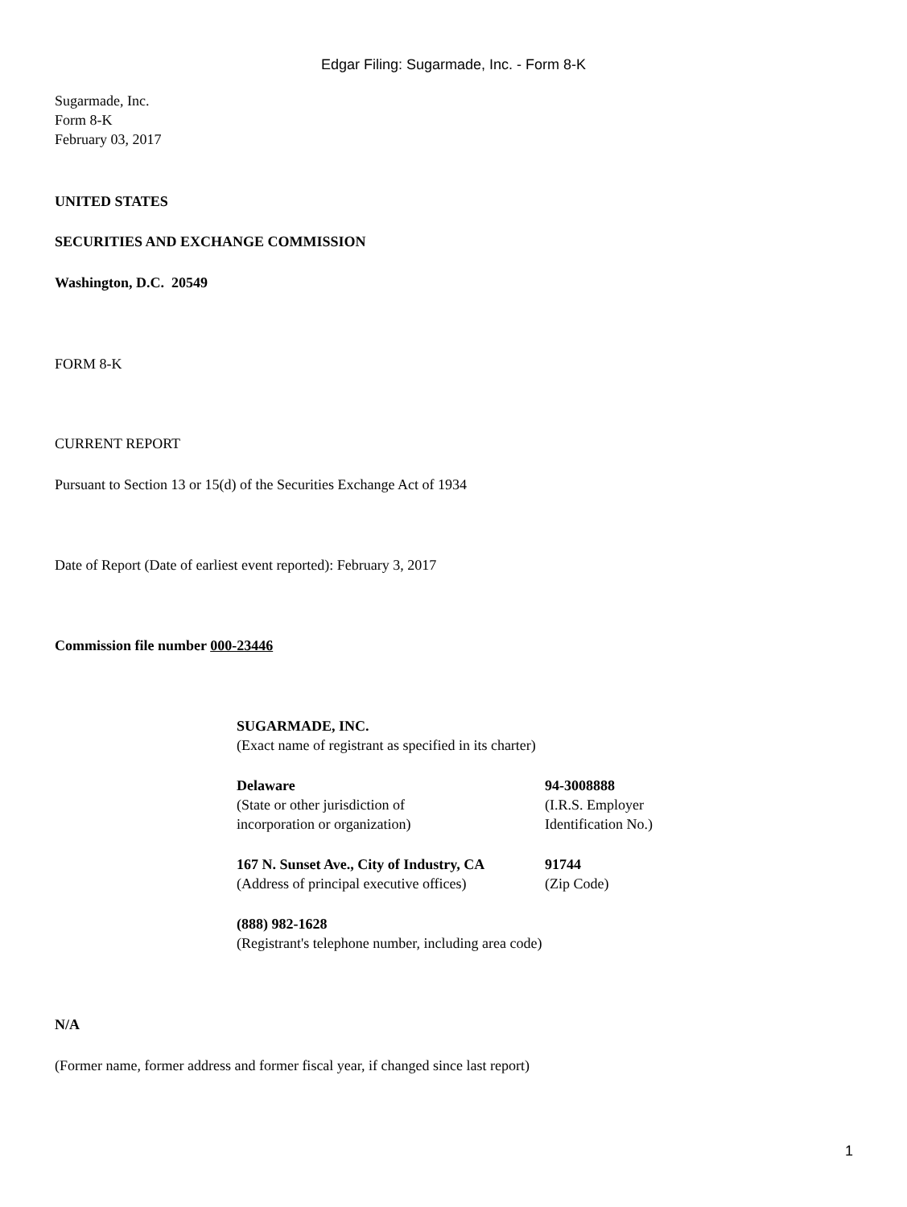Edgar Filing: Sugarmade, Inc. - Form 8-K
Sugarmade, Inc.
Form 8-K
February 03, 2017
UNITED STATES
SECURITIES AND EXCHANGE COMMISSION
Washington, D.C. 20549
FORM 8-K
CURRENT REPORT
Pursuant to Section 13 or 15(d) of the Securities Exchange Act of 1934
Date of Report (Date of earliest event reported): February 3, 2017
Commission file number 000-23446
| SUGARMADE, INC. (Exact name of registrant as specified in its charter) | |
| Delaware (State or other jurisdiction of incorporation or organization) | 94-3008888 (I.R.S. Employer Identification No.) |
| 167 N. Sunset Ave., City of Industry, CA (Address of principal executive offices) | 91744 (Zip Code) |
| (888) 982-1628 (Registrant's telephone number, including area code) | |
N/A
(Former name, former address and former fiscal year, if changed since last report)
1